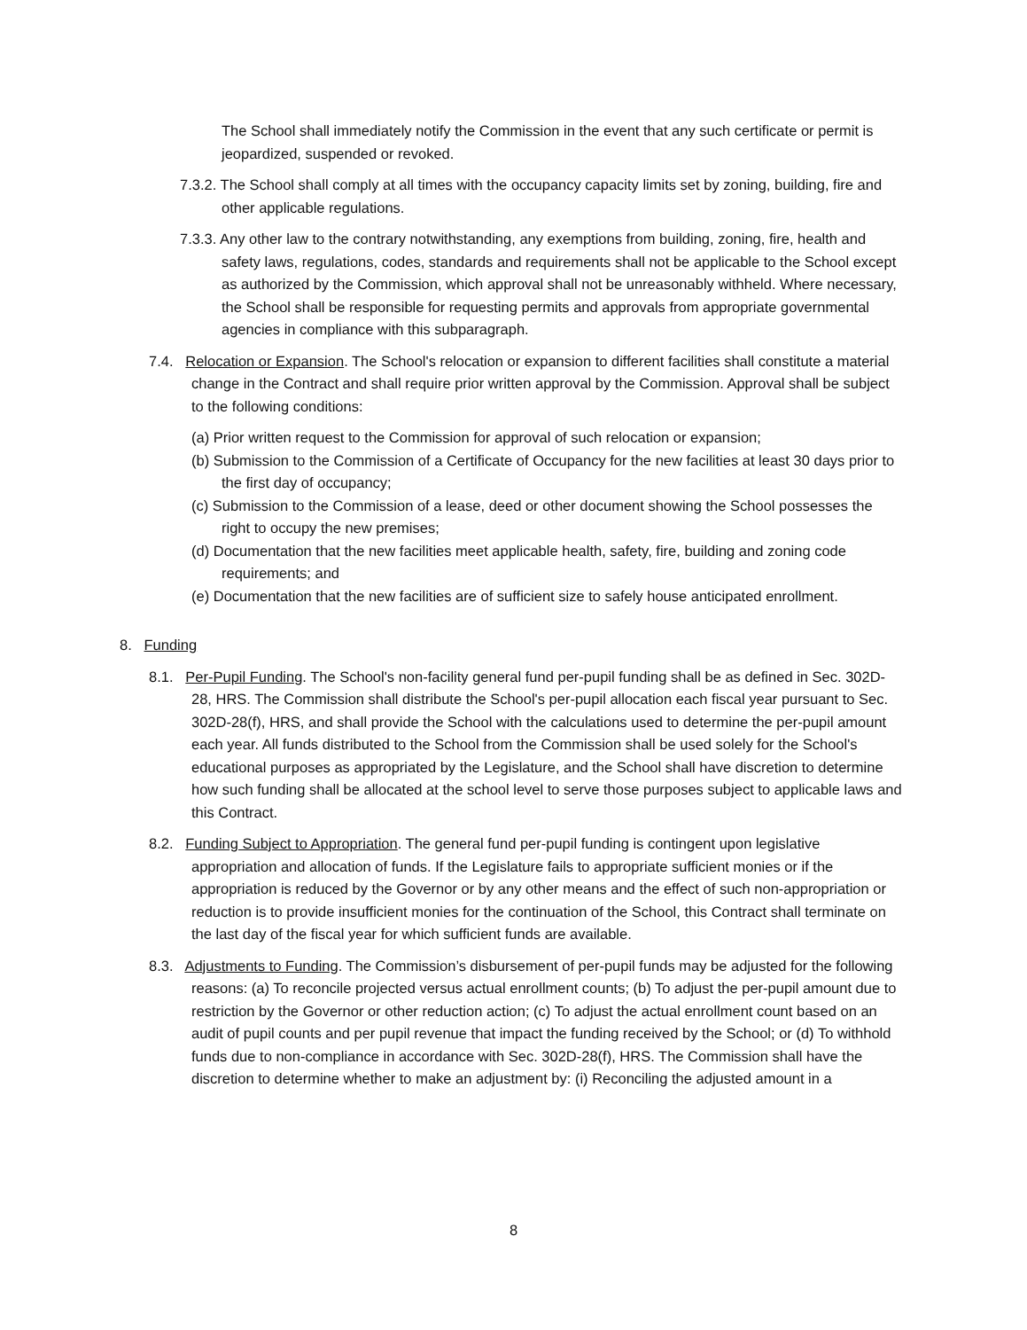The School shall immediately notify the Commission in the event that any such certificate or permit is jeopardized, suspended or revoked.
7.3.2. The School shall comply at all times with the occupancy capacity limits set by zoning, building, fire and other applicable regulations.
7.3.3. Any other law to the contrary notwithstanding, any exemptions from building, zoning, fire, health and safety laws, regulations, codes, standards and requirements shall not be applicable to the School except as authorized by the Commission, which approval shall not be unreasonably withheld. Where necessary, the School shall be responsible for requesting permits and approvals from appropriate governmental agencies in compliance with this subparagraph.
7.4. Relocation or Expansion. The School's relocation or expansion to different facilities shall constitute a material change in the Contract and shall require prior written approval by the Commission. Approval shall be subject to the following conditions:
(a) Prior written request to the Commission for approval of such relocation or expansion;
(b) Submission to the Commission of a Certificate of Occupancy for the new facilities at least 30 days prior to the first day of occupancy;
(c) Submission to the Commission of a lease, deed or other document showing the School possesses the right to occupy the new premises;
(d) Documentation that the new facilities meet applicable health, safety, fire, building and zoning code requirements; and
(e) Documentation that the new facilities are of sufficient size to safely house anticipated enrollment.
8. Funding
8.1. Per-Pupil Funding. The School's non-facility general fund per-pupil funding shall be as defined in Sec. 302D-28, HRS. The Commission shall distribute the School's per-pupil allocation each fiscal year pursuant to Sec. 302D-28(f), HRS, and shall provide the School with the calculations used to determine the per-pupil amount each year. All funds distributed to the School from the Commission shall be used solely for the School's educational purposes as appropriated by the Legislature, and the School shall have discretion to determine how such funding shall be allocated at the school level to serve those purposes subject to applicable laws and this Contract.
8.2. Funding Subject to Appropriation. The general fund per-pupil funding is contingent upon legislative appropriation and allocation of funds. If the Legislature fails to appropriate sufficient monies or if the appropriation is reduced by the Governor or by any other means and the effect of such non-appropriation or reduction is to provide insufficient monies for the continuation of the School, this Contract shall terminate on the last day of the fiscal year for which sufficient funds are available.
8.3. Adjustments to Funding. The Commission’s disbursement of per-pupil funds may be adjusted for the following reasons: (a) To reconcile projected versus actual enrollment counts; (b) To adjust the per-pupil amount due to restriction by the Governor or other reduction action; (c) To adjust the actual enrollment count based on an audit of pupil counts and per pupil revenue that impact the funding received by the School; or (d) To withhold funds due to non-compliance in accordance with Sec. 302D-28(f), HRS. The Commission shall have the discretion to determine whether to make an adjustment by: (i) Reconciling the adjusted amount in a
8